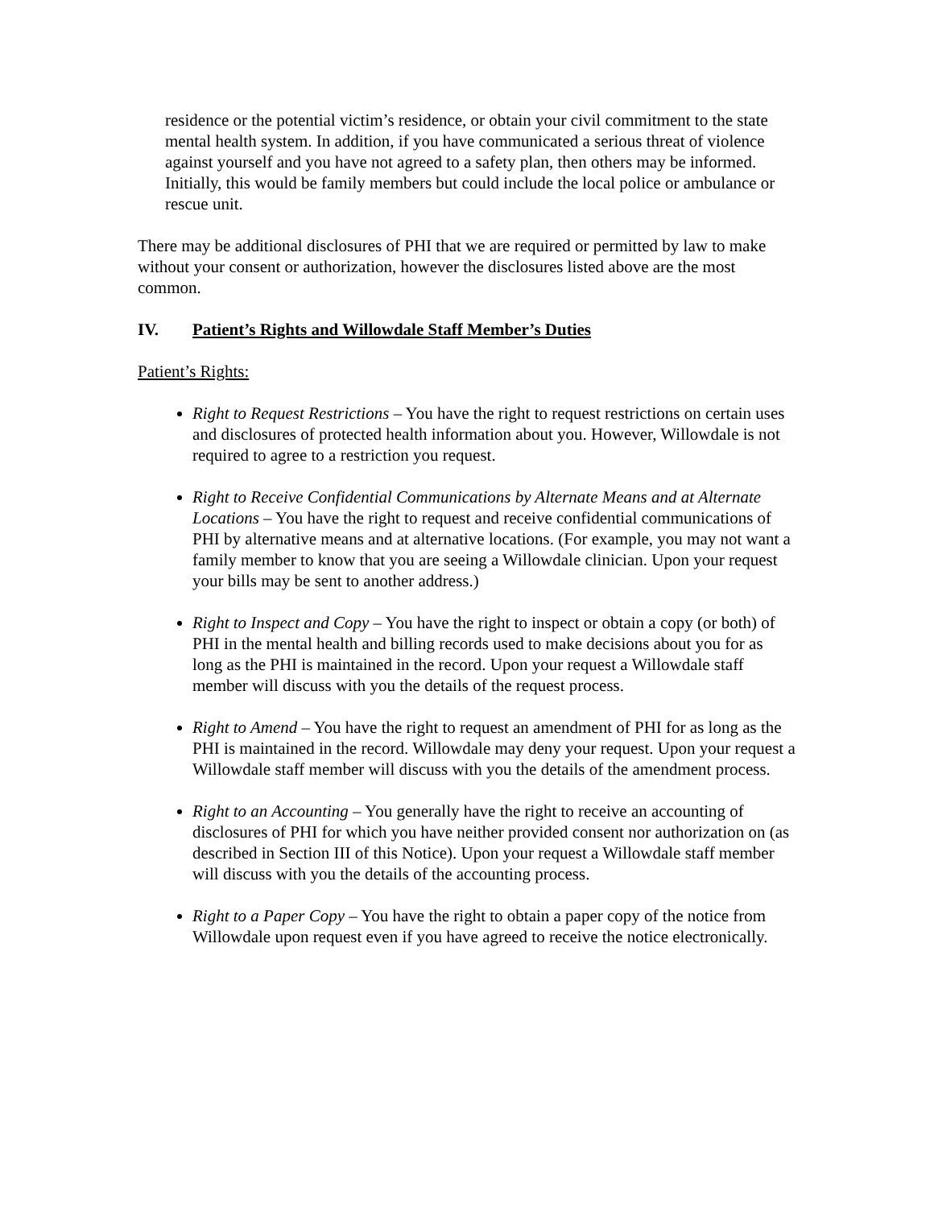residence or the potential victim’s residence, or obtain your civil commitment to the state mental health system. In addition, if you have communicated a serious threat of violence against yourself and you have not agreed to a safety plan, then others may be informed. Initially, this would be family members but could include the local police or ambulance or rescue unit.
There may be additional disclosures of PHI that we are required or permitted by law to make without your consent or authorization, however the disclosures listed above are the most common.
IV. Patient’s Rights and Willowdale Staff Member’s Duties
Patient’s Rights:
Right to Request Restrictions – You have the right to request restrictions on certain uses and disclosures of protected health information about you. However, Willowdale is not required to agree to a restriction you request.
Right to Receive Confidential Communications by Alternate Means and at Alternate Locations – You have the right to request and receive confidential communications of PHI by alternative means and at alternative locations. (For example, you may not want a family member to know that you are seeing a Willowdale clinician. Upon your request your bills may be sent to another address.)
Right to Inspect and Copy – You have the right to inspect or obtain a copy (or both) of PHI in the mental health and billing records used to make decisions about you for as long as the PHI is maintained in the record. Upon your request a Willowdale staff member will discuss with you the details of the request process.
Right to Amend – You have the right to request an amendment of PHI for as long as the PHI is maintained in the record. Willowdale may deny your request. Upon your request a Willowdale staff member will discuss with you the details of the amendment process.
Right to an Accounting – You generally have the right to receive an accounting of disclosures of PHI for which you have neither provided consent nor authorization on (as described in Section III of this Notice). Upon your request a Willowdale staff member will discuss with you the details of the accounting process.
Right to a Paper Copy – You have the right to obtain a paper copy of the notice from Willowdale upon request even if you have agreed to receive the notice electronically.